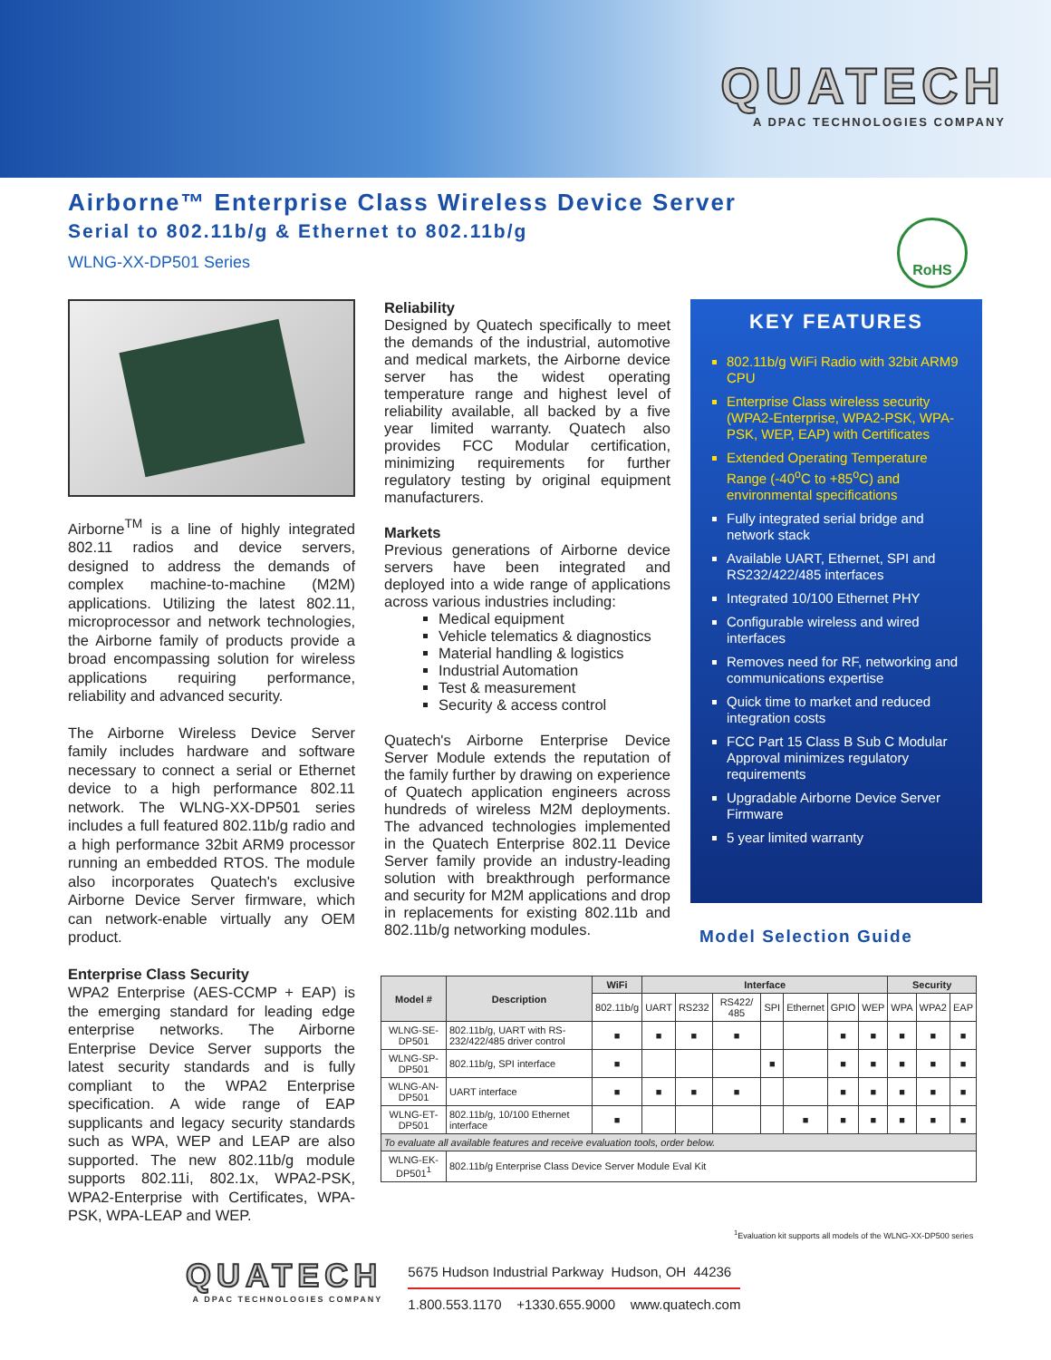QUATECH
A DPAC TECHNOLOGIES COMPANY
Airborne™ Enterprise Class Wireless Device Server
Serial to 802.11b/g & Ethernet to 802.11b/g
WLNG-XX-DP501 Series
RoHS
Airborne<sup>TM</sup> is a line of highly integrated 802.11 radios and device servers, designed to address the demands of complex machine-to-machine (M2M) applications. Utilizing the latest 802.11, microprocessor and network technologies, the Airborne family of products provide a broad encompassing solution for wireless applications requiring performance, reliability and advanced security.
The Airborne Wireless Device Server family includes hardware and software necessary to connect a serial or Ethernet device to a high performance 802.11 network. The WLNG-XX-DP501 series includes a full featured 802.11b/g radio and a high performance 32bit ARM9 processor running an embedded RTOS. The module also incorporates Quatech's exclusive Airborne Device Server firmware, which can network-enable virtually any OEM product.
Enterprise Class Security
WPA2 Enterprise (AES-CCMP + EAP) is the emerging standard for leading edge enterprise networks. The Airborne Enterprise Device Server supports the latest security standards and is fully compliant to the WPA2 Enterprise specification. A wide range of EAP supplicants and legacy security standards such as WPA, WEP and LEAP are also supported. The new 802.11b/g module supports 802.11i, 802.1x, WPA2-PSK, WPA2-Enterprise with Certificates, WPA-PSK, WPA-LEAP and WEP.
Reliability
Designed by Quatech specifically to meet the demands of the industrial, automotive and medical markets, the Airborne device server has the widest operating temperature range and highest level of reliability available, all backed by a five year limited warranty. Quatech also provides FCC Modular certification, minimizing requirements for further regulatory testing by original equipment manufacturers.
Markets
Previous generations of Airborne device servers have been integrated and deployed into a wide range of applications across various industries including:
Medical equipment
Vehicle telematics & diagnostics
Material handling & logistics
Industrial Automation
Test & measurement
Security & access control
Quatech's Airborne Enterprise Device Server Module extends the reputation of the family further by drawing on experience of Quatech application engineers across hundreds of wireless M2M deployments. The advanced technologies implemented in the Quatech Enterprise 802.11 Device Server family provide an industry-leading solution with breakthrough performance and security for M2M applications and drop in replacements for existing 802.11b and 802.11b/g networking modules.
KEY FEATURES
802.11b/g WiFi Radio with 32bit ARM9 CPU
Enterprise Class wireless security (WPA2-Enterprise, WPA2-PSK, WPA-PSK, WEP, EAP) with Certificates
Extended Operating Temperature Range (-40<sup>o</sup>C to +85<sup>o</sup>C) and environmental specifications
Fully integrated serial bridge and network stack
Available UART, Ethernet, SPI and RS232/422/485 interfaces
Integrated 10/100 Ethernet PHY
Configurable wireless and wired interfaces
Removes need for RF, networking and communications expertise
Quick time to market and reduced integration costs
FCC Part 15 Class B Sub C Modular Approval minimizes regulatory requirements
Upgradable Airborne Device Server Firmware
5 year limited warranty
Model Selection Guide
| Model # | Description | WiFi | Interface | | | | | | | Security | | |
| --- | --- | --- | --- | --- | --- | --- | --- | --- | --- | --- | --- | --- |
| | | 802.11b/g | UART | RS232 | RS422/ 485 | SPI | Ethernet | GPIO | WEP | WPA | WPA2 | EAP |
| WLNG-SE-DP501 | 802.11b/g, UART with RS-232/422/485 driver control | ■ | ■ | ■ | ■ | | | ■ | ■ | ■ | ■ | ■ |
| WLNG-SP-DP501 | 802.11b/g, SPI interface | ■ | | | | ■ | | ■ | ■ | ■ | ■ | ■ |
| WLNG-AN-DP501 | UART interface | ■ | ■ | ■ | ■ | | | ■ | ■ | ■ | ■ | ■ |
| WLNG-ET-DP501 | 802.11b/g, 10/100 Ethernet interface | ■ | | | | | ■ | ■ | ■ | ■ | ■ | ■ |
| To evaluate all available features and receive evaluation tools, order below. | | | | | | | | | | | | |
| WLNG-EK-DP501<sup>1</sup> | 802.11b/g Enterprise Class Device Server Module Eval Kit | | | | | | | | | | | |
<sup>1</sup> Evaluation kit supports all models of the WLNG-XX-DP500 series
QUATECH
A DPAC TECHNOLOGIES COMPANY
5675 Hudson Industrial Parkway Hudson, OH 44236
1.800.553.1170 +1330.655.9000 www.quatech.com